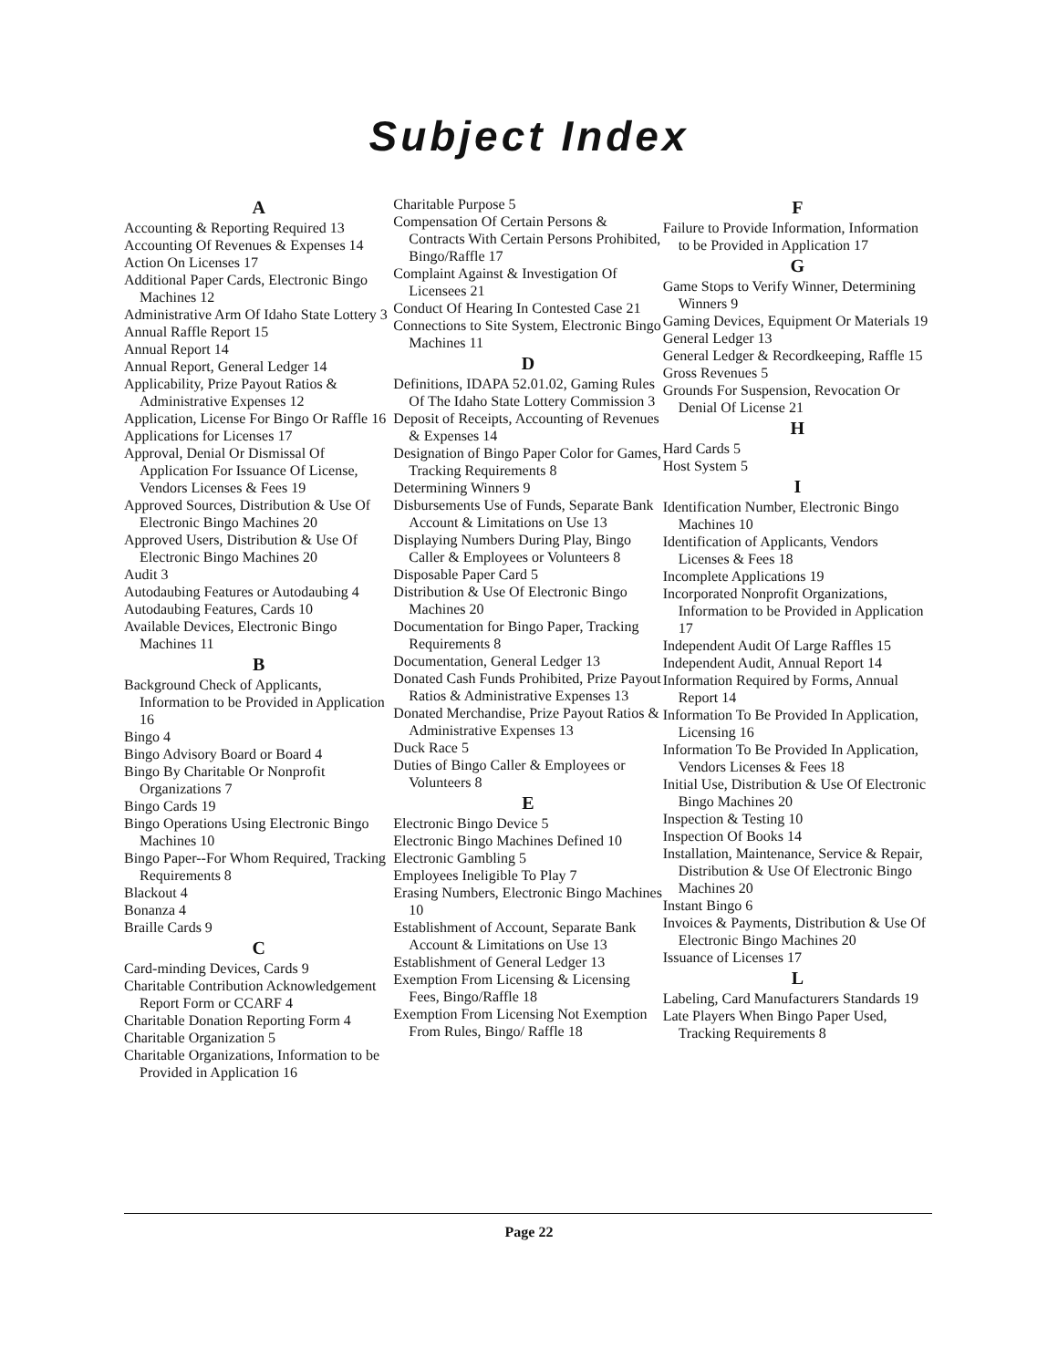Subject Index
A
Accounting & Reporting Required 13
Accounting Of Revenues & Expenses 14
Action On Licenses 17
Additional Paper Cards, Electronic Bingo Machines 12
Administrative Arm Of Idaho State Lottery 3
Annual Raffle Report 15
Annual Report 14
Annual Report, General Ledger 14
Applicability, Prize Payout Ratios & Administrative Expenses 12
Application, License For Bingo Or Raffle 16
Applications for Licenses 17
Approval, Denial Or Dismissal Of Application For Issuance Of License, Vendors Licenses & Fees 19
Approved Sources, Distribution & Use Of Electronic Bingo Machines 20
Approved Users, Distribution & Use Of Electronic Bingo Machines 20
Audit 3
Autodaubing Features or Autodaubing 4
Autodaubing Features, Cards 10
Available Devices, Electronic Bingo Machines 11
B
Background Check of Applicants, Information to be Provided in Application 16
Bingo 4
Bingo Advisory Board or Board 4
Bingo By Charitable Or Nonprofit Organizations 7
Bingo Cards 19
Bingo Operations Using Electronic Bingo Machines 10
Bingo Paper--For Whom Required, Tracking Requirements 8
Blackout 4
Bonanza 4
Braille Cards 9
C
Card-minding Devices, Cards 9
Charitable Contribution Acknowledgement Report Form or CCARF 4
Charitable Donation Reporting Form 4
Charitable Organization 5
Charitable Organizations, Information to be Provided in Application 16
Charitable Purpose 5
Compensation Of Certain Persons & Contracts With Certain Persons Prohibited, Bingo/Raffle 17
Complaint Against & Investigation Of Licensees 21
Conduct Of Hearing In Contested Case 21
Connections to Site System, Electronic Bingo Machines 11
D
Definitions, IDAPA 52.01.02, Gaming Rules Of The Idaho State Lottery Commission 3
Deposit of Receipts, Accounting of Revenues & Expenses 14
Designation of Bingo Paper Color for Games, Tracking Requirements 8
Determining Winners 9
Disbursements Use of Funds, Separate Bank Account & Limitations on Use 13
Displaying Numbers During Play, Bingo Caller & Employees or Volunteers 8
Disposable Paper Card 5
Distribution & Use Of Electronic Bingo Machines 20
Documentation for Bingo Paper, Tracking Requirements 8
Documentation, General Ledger 13
Donated Cash Funds Prohibited, Prize Payout Ratios & Administrative Expenses 13
Donated Merchandise, Prize Payout Ratios & Administrative Expenses 13
Duck Race 5
Duties of Bingo Caller & Employees or Volunteers 8
E
Electronic Bingo Device 5
Electronic Bingo Machines Defined 10
Electronic Gambling 5
Employees Ineligible To Play 7
Erasing Numbers, Electronic Bingo Machines 10
Establishment of Account, Separate Bank Account & Limitations on Use 13
Establishment of General Ledger 13
Exemption From Licensing & Licensing Fees, Bingo/Raffle 18
Exemption From Licensing Not Exemption From Rules, Bingo/ Raffle 18
F
Failure to Provide Information, Information to be Provided in Application 17
G
Game Stops to Verify Winner, Determining Winners 9
Gaming Devices, Equipment Or Materials 19
General Ledger 13
General Ledger & Recordkeeping, Raffle 15
Gross Revenues 5
Grounds For Suspension, Revocation Or Denial Of License 21
H
Hard Cards 5
Host System 5
I
Identification Number, Electronic Bingo Machines 10
Identification of Applicants, Vendors Licenses & Fees 18
Incomplete Applications 19
Incorporated Nonprofit Organizations, Information to be Provided in Application 17
Independent Audit Of Large Raffles 15
Independent Audit, Annual Report 14
Information Required by Forms, Annual Report 14
Information To Be Provided In Application, Licensing 16
Information To Be Provided In Application, Vendors Licenses & Fees 18
Initial Use, Distribution & Use Of Electronic Bingo Machines 20
Inspection & Testing 10
Inspection Of Books 14
Installation, Maintenance, Service & Repair, Distribution & Use Of Electronic Bingo Machines 20
Instant Bingo 6
Invoices & Payments, Distribution & Use Of Electronic Bingo Machines 20
Issuance of Licenses 17
L
Labeling, Card Manufacturers Standards 19
Late Players When Bingo Paper Used, Tracking Requirements 8
Page 22